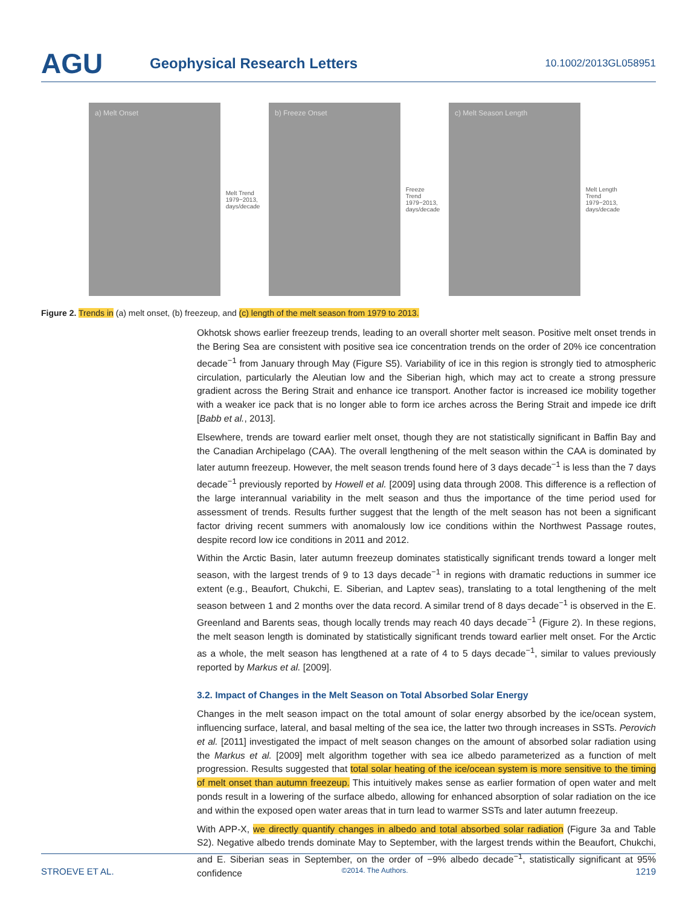AGU
Geophysical Research Letters
10.1002/2013GL058951
a) Melt Onset
Melt Trend 1979−2013, days/decade
b) Freeze Onset
Freeze Trend 1979−2013, days/decade
c) Melt Season Length
Melt Length Trend 1979−2013, days/decade
Figure 2. Trends in (a) melt onset, (b) freezeup, and (c) length of the melt season from 1979 to 2013.
Okhotsk shows earlier freezeup trends, leading to an overall shorter melt season. Positive melt onset trends in the Bering Sea are consistent with positive sea ice concentration trends on the order of 20% ice concentration decade<sup>−1</sup> from January through May (Figure S5). Variability of ice in this region is strongly tied to atmospheric circulation, particularly the Aleutian low and the Siberian high, which may act to create a strong pressure gradient across the Bering Strait and enhance ice transport. Another factor is increased ice mobility together with a weaker ice pack that is no longer able to form ice arches across the Bering Strait and impede ice drift [Babb et al., 2013].
Elsewhere, trends are toward earlier melt onset, though they are not statistically significant in Baffin Bay and the Canadian Archipelago (CAA). The overall lengthening of the melt season within the CAA is dominated by later autumn freezeup. However, the melt season trends found here of 3 days decade<sup>−1</sup> is less than the 7 days decade<sup>−1</sup> previously reported by Howell et al. [2009] using data through 2008. This difference is a reflection of the large interannual variability in the melt season and thus the importance of the time period used for assessment of trends. Results further suggest that the length of the melt season has not been a significant factor driving recent summers with anomalously low ice conditions within the Northwest Passage routes, despite record low ice conditions in 2011 and 2012.
Within the Arctic Basin, later autumn freezeup dominates statistically significant trends toward a longer melt season, with the largest trends of 9 to 13 days decade<sup>−1</sup> in regions with dramatic reductions in summer ice extent (e.g., Beaufort, Chukchi, E. Siberian, and Laptev seas), translating to a total lengthening of the melt season between 1 and 2 months over the data record. A similar trend of 8 days decade<sup>−1</sup> is observed in the E. Greenland and Barents seas, though locally trends may reach 40 days decade<sup>−1</sup> (Figure 2). In these regions, the melt season length is dominated by statistically significant trends toward earlier melt onset. For the Arctic as a whole, the melt season has lengthened at a rate of 4 to 5 days decade<sup>−1</sup>, similar to values previously reported by Markus et al. [2009].
3.2. Impact of Changes in the Melt Season on Total Absorbed Solar Energy
Changes in the melt season impact on the total amount of solar energy absorbed by the ice/ocean system, influencing surface, lateral, and basal melting of the sea ice, the latter two through increases in SSTs. Perovich et al. [2011] investigated the impact of melt season changes on the amount of absorbed solar radiation using the Markus et al. [2009] melt algorithm together with sea ice albedo parameterized as a function of melt progression. Results suggested that total solar heating of the ice/ocean system is more sensitive to the timing of melt onset than autumn freezeup. This intuitively makes sense as earlier formation of open water and melt ponds result in a lowering of the surface albedo, allowing for enhanced absorption of solar radiation on the ice and within the exposed open water areas that in turn lead to warmer SSTs and later autumn freezeup.
With APP-X, we directly quantify changes in albedo and total absorbed solar radiation (Figure 3a and Table S2). Negative albedo trends dominate May to September, with the largest trends within the Beaufort, Chukchi, and E. Siberian seas in September, on the order of −9% albedo decade<sup>−1</sup>, statistically significant at 95% confidence
STROEVE ET AL. ©2014. The Authors. 1219